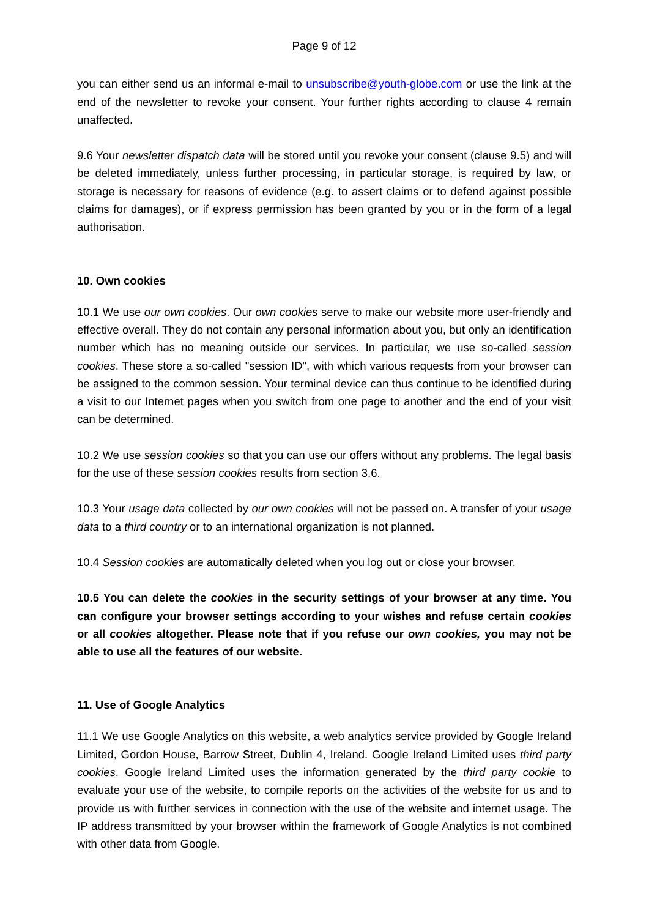Page 9 of 12
you can either send us an informal e-mail to unsubscribe@youth-globe.com or use the link at the end of the newsletter to revoke your consent. Your further rights according to clause 4 remain unaffected.
9.6 Your newsletter dispatch data will be stored until you revoke your consent (clause 9.5) and will be deleted immediately, unless further processing, in particular storage, is required by law, or storage is necessary for reasons of evidence (e.g. to assert claims or to defend against possible claims for damages), or if express permission has been granted by you or in the form of a legal authorisation.
10. Own cookies
10.1 We use our own cookies. Our own cookies serve to make our website more user-friendly and effective overall. They do not contain any personal information about you, but only an identification number which has no meaning outside our services. In particular, we use so-called session cookies. These store a so-called "session ID", with which various requests from your browser can be assigned to the common session. Your terminal device can thus continue to be identified during a visit to our Internet pages when you switch from one page to another and the end of your visit can be determined.
10.2 We use session cookies so that you can use our offers without any problems. The legal basis for the use of these session cookies results from section 3.6.
10.3 Your usage data collected by our own cookies will not be passed on. A transfer of your usage data to a third country or to an international organization is not planned.
10.4 Session cookies are automatically deleted when you log out or close your browser.
10.5 You can delete the cookies in the security settings of your browser at any time. You can configure your browser settings according to your wishes and refuse certain cookies or all cookies altogether. Please note that if you refuse our own cookies, you may not be able to use all the features of our website.
11. Use of Google Analytics
11.1 We use Google Analytics on this website, a web analytics service provided by Google Ireland Limited, Gordon House, Barrow Street, Dublin 4, Ireland. Google Ireland Limited uses third party cookies. Google Ireland Limited uses the information generated by the third party cookie to evaluate your use of the website, to compile reports on the activities of the website for us and to provide us with further services in connection with the use of the website and internet usage. The IP address transmitted by your browser within the framework of Google Analytics is not combined with other data from Google.